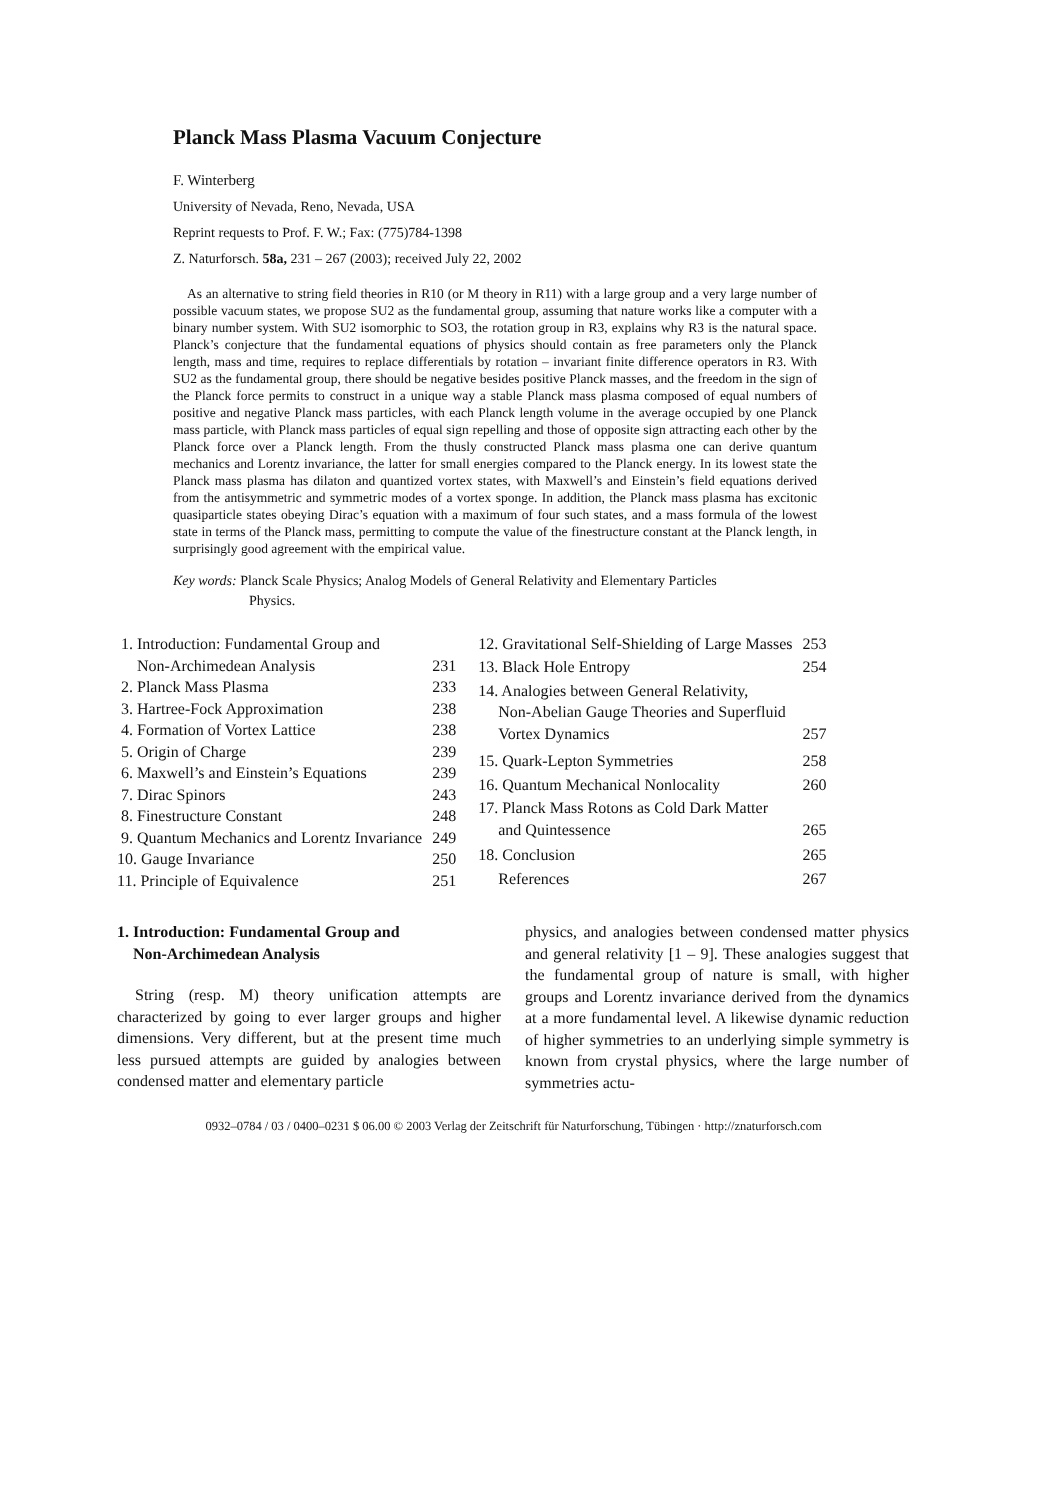Planck Mass Plasma Vacuum Conjecture
F. Winterberg
University of Nevada, Reno, Nevada, USA
Reprint requests to Prof. F. W.; Fax: (775)784-1398
Z. Naturforsch. 58a, 231 – 267 (2003); received July 22, 2002
As an alternative to string field theories in R10 (or M theory in R11) with a large group and a very large number of possible vacuum states, we propose SU2 as the fundamental group, assuming that nature works like a computer with a binary number system. With SU2 isomorphic to SO3, the rotation group in R3, explains why R3 is the natural space. Planck’s conjecture that the fundamental equations of physics should contain as free parameters only the Planck length, mass and time, requires to replace differentials by rotation – invariant finite difference operators in R3. With SU2 as the fundamental group, there should be negative besides positive Planck masses, and the freedom in the sign of the Planck force permits to construct in a unique way a stable Planck mass plasma composed of equal numbers of positive and negative Planck mass particles, with each Planck length volume in the average occupied by one Planck mass particle, with Planck mass particles of equal sign repelling and those of opposite sign attracting each other by the Planck force over a Planck length. From the thusly constructed Planck mass plasma one can derive quantum mechanics and Lorentz invariance, the latter for small energies compared to the Planck energy. In its lowest state the Planck mass plasma has dilaton and quantized vortex states, with Maxwell’s and Einstein’s field equations derived from the antisymmetric and symmetric modes of a vortex sponge. In addition, the Planck mass plasma has excitonic quasiparticle states obeying Dirac’s equation with a maximum of four such states, and a mass formula of the lowest state in terms of the Planck mass, permitting to compute the value of the finestructure constant at the Planck length, in surprisingly good agreement with the empirical value.
Key words: Planck Scale Physics; Analog Models of General Relativity and Elementary Particles
Physics.
| 1. Introduction: Fundamental Group and Non-Archimedean Analysis | 231 |
| 2. Planck Mass Plasma | 233 |
| 3. Hartree-Fock Approximation | 238 |
| 4. Formation of Vortex Lattice | 238 |
| 5. Origin of Charge | 239 |
| 6. Maxwell’s and Einstein’s Equations | 239 |
| 7. Dirac Spinors | 243 |
| 8. Finestructure Constant | 248 |
| 9. Quantum Mechanics and Lorentz Invariance | 249 |
| 10. Gauge Invariance | 250 |
| 11. Principle of Equivalence | 251 |
| 12. Gravitational Self-Shielding of Large Masses | 253 |
| 13. Black Hole Entropy | 254 |
| 14. Analogies between General Relativity, Non-Abelian Gauge Theories and Superfluid Vortex Dynamics | 257 |
| 15. Quark-Lepton Symmetries | 258 |
| 16. Quantum Mechanical Nonlocality | 260 |
| 17. Planck Mass Rotons as Cold Dark Matter and Quintessence | 265 |
| 18. Conclusion | 265 |
| References | 267 |
1. Introduction: Fundamental Group and
Non-Archimedean Analysis
String (resp. M) theory unification attempts are characterized by going to ever larger groups and higher dimensions. Very different, but at the present time much less pursued attempts are guided by analogies between condensed matter and elementary particle
physics, and analogies between condensed matter physics and general relativity [1 – 9]. These analogies suggest that the fundamental group of nature is small, with higher groups and Lorentz invariance derived from the dynamics at a more fundamental level. A likewise dynamic reduction of higher symmetries to an underlying simple symmetry is known from crystal physics, where the large number of symmetries actu-
0932–0784 / 03 / 0400–0231 $ 06.00 © 2003 Verlag der Zeitschrift für Naturforschung, Tübingen · http://znaturforsch.com